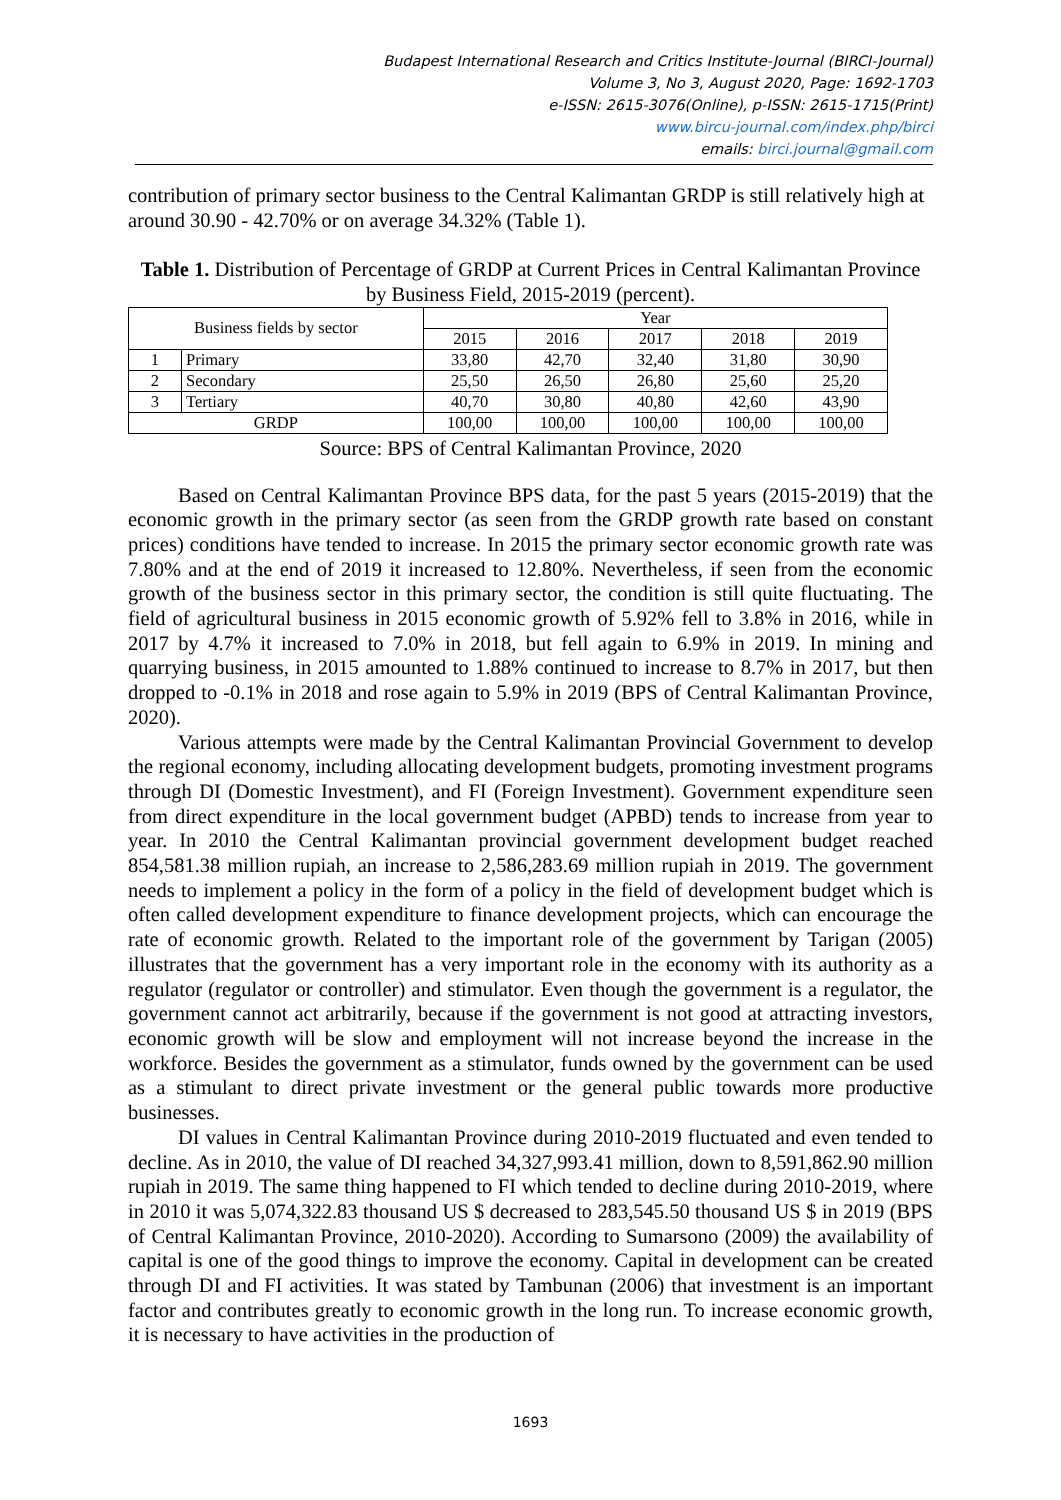Budapest International Research and Critics Institute-Journal (BIRCI-Journal)
Volume 3, No 3, August 2020, Page: 1692-1703
e-ISSN: 2615-3076(Online), p-ISSN: 2615-1715(Print)
www.bircu-journal.com/index.php/birci
emails: birci.journal@gmail.com
contribution of primary sector business to the Central Kalimantan GRDP is still relatively high at around 30.90 - 42.70% or on average 34.32% (Table 1).
Table 1. Distribution of Percentage of GRDP at Current Prices in Central Kalimantan Province by Business Field, 2015-2019 (percent).
| Business fields by sector | | Year | | | | |
| --- | --- | --- | --- | --- | --- | --- |
| | | 2015 | 2016 | 2017 | 2018 | 2019 |
| 1 | Primary | 33,80 | 42,70 | 32,40 | 31,80 | 30,90 |
| 2 | Secondary | 25,50 | 26,50 | 26,80 | 25,60 | 25,20 |
| 3 | Tertiary | 40,70 | 30,80 | 40,80 | 42,60 | 43,90 |
| GRDP | | 100,00 | 100,00 | 100,00 | 100,00 | 100,00 |
Source: BPS of Central Kalimantan Province, 2020
Based on Central Kalimantan Province BPS data, for the past 5 years (2015-2019) that the economic growth in the primary sector (as seen from the GRDP growth rate based on constant prices) conditions have tended to increase. In 2015 the primary sector economic growth rate was 7.80% and at the end of 2019 it increased to 12.80%. Nevertheless, if seen from the economic growth of the business sector in this primary sector, the condition is still quite fluctuating. The field of agricultural business in 2015 economic growth of 5.92% fell to 3.8% in 2016, while in 2017 by 4.7% it increased to 7.0% in 2018, but fell again to 6.9% in 2019. In mining and quarrying business, in 2015 amounted to 1.88% continued to increase to 8.7% in 2017, but then dropped to -0.1% in 2018 and rose again to 5.9% in 2019 (BPS of Central Kalimantan Province, 2020).
Various attempts were made by the Central Kalimantan Provincial Government to develop the regional economy, including allocating development budgets, promoting investment programs through DI (Domestic Investment), and FI (Foreign Investment). Government expenditure seen from direct expenditure in the local government budget (APBD) tends to increase from year to year. In 2010 the Central Kalimantan provincial government development budget reached 854,581.38 million rupiah, an increase to 2,586,283.69 million rupiah in 2019. The government needs to implement a policy in the form of a policy in the field of development budget which is often called development expenditure to finance development projects, which can encourage the rate of economic growth. Related to the important role of the government by Tarigan (2005) illustrates that the government has a very important role in the economy with its authority as a regulator (regulator or controller) and stimulator. Even though the government is a regulator, the government cannot act arbitrarily, because if the government is not good at attracting investors, economic growth will be slow and employment will not increase beyond the increase in the workforce. Besides the government as a stimulator, funds owned by the government can be used as a stimulant to direct private investment or the general public towards more productive businesses.
DI values in Central Kalimantan Province during 2010-2019 fluctuated and even tended to decline. As in 2010, the value of DI reached 34,327,993.41 million, down to 8,591,862.90 million rupiah in 2019. The same thing happened to FI which tended to decline during 2010-2019, where in 2010 it was 5,074,322.83 thousand US $ decreased to 283,545.50 thousand US $ in 2019 (BPS of Central Kalimantan Province, 2010-2020). According to Sumarsono (2009) the availability of capital is one of the good things to improve the economy. Capital in development can be created through DI and FI activities. It was stated by Tambunan (2006) that investment is an important factor and contributes greatly to economic growth in the long run. To increase economic growth, it is necessary to have activities in the production of
1693